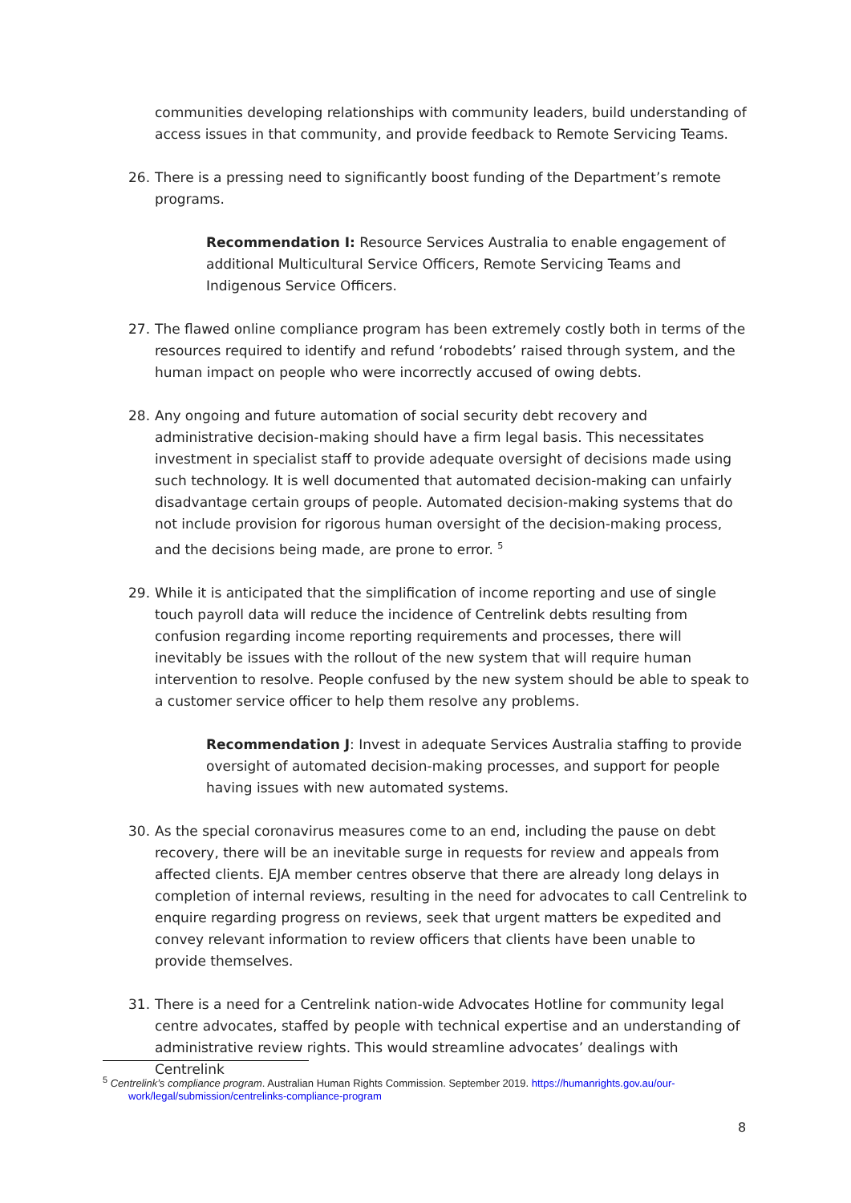communities developing relationships with community leaders, build understanding of access issues in that community, and provide feedback to Remote Servicing Teams.
26. There is a pressing need to significantly boost funding of the Department’s remote programs.
Recommendation I: Resource Services Australia to enable engagement of additional Multicultural Service Officers, Remote Servicing Teams and Indigenous Service Officers.
27. The flawed online compliance program has been extremely costly both in terms of the resources required to identify and refund ‘robodebts’ raised through system, and the human impact on people who were incorrectly accused of owing debts.
28. Any ongoing and future automation of social security debt recovery and administrative decision-making should have a firm legal basis. This necessitates investment in specialist staff to provide adequate oversight of decisions made using such technology. It is well documented that automated decision-making can unfairly disadvantage certain groups of people. Automated decision-making systems that do not include provision for rigorous human oversight of the decision-making process, and the decisions being made, are prone to error. <sup>5</sup>
29. While it is anticipated that the simplification of income reporting and use of single touch payroll data will reduce the incidence of Centrelink debts resulting from confusion regarding income reporting requirements and processes, there will inevitably be issues with the rollout of the new system that will require human intervention to resolve. People confused by the new system should be able to speak to a customer service officer to help them resolve any problems.
Recommendation J: Invest in adequate Services Australia staffing to provide oversight of automated decision-making processes, and support for people having issues with new automated systems.
30. As the special coronavirus measures come to an end, including the pause on debt recovery, there will be an inevitable surge in requests for review and appeals from affected clients. EJA member centres observe that there are already long delays in completion of internal reviews, resulting in the need for advocates to call Centrelink to enquire regarding progress on reviews, seek that urgent matters be expedited and convey relevant information to review officers that clients have been unable to provide themselves.
31. There is a need for a Centrelink nation-wide Advocates Hotline for community legal centre advocates, staffed by people with technical expertise and an understanding of administrative review rights. This would streamline advocates’ dealings with Centrelink
<sup>5</sup> Centrelink’s compliance program. Australian Human Rights Commission. September 2019. https://humanrights.gov.au/our-
work/legal/submission/centrelinks-compliance-program
8